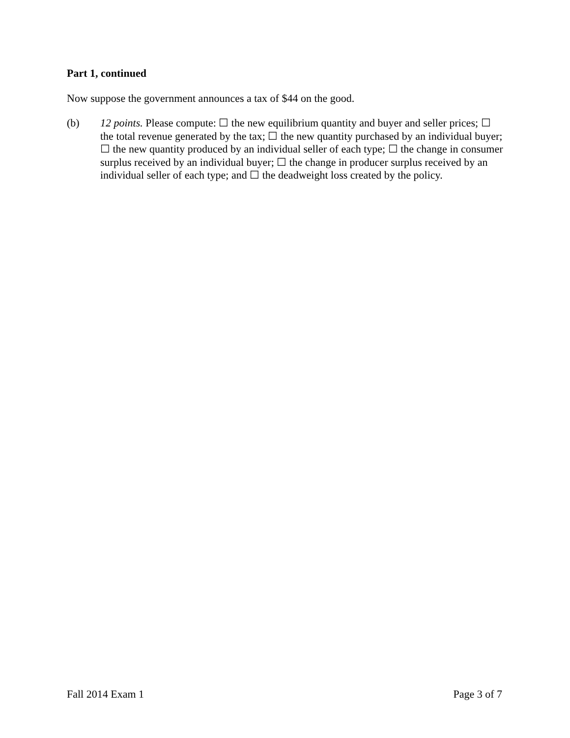Part 1, continued
Now suppose the government announces a tax of $44 on the good.
(b) 12 points. Please compute: ☐ the new equilibrium quantity and buyer and seller prices; ☐ the total revenue generated by the tax; ☐ the new quantity purchased by an individual buyer; ☐ the new quantity produced by an individual seller of each type; ☐ the change in consumer surplus received by an individual buyer; ☐ the change in producer surplus received by an individual seller of each type; and ☐ the deadweight loss created by the policy.
Fall 2014 Exam 1 Page 3 of 7